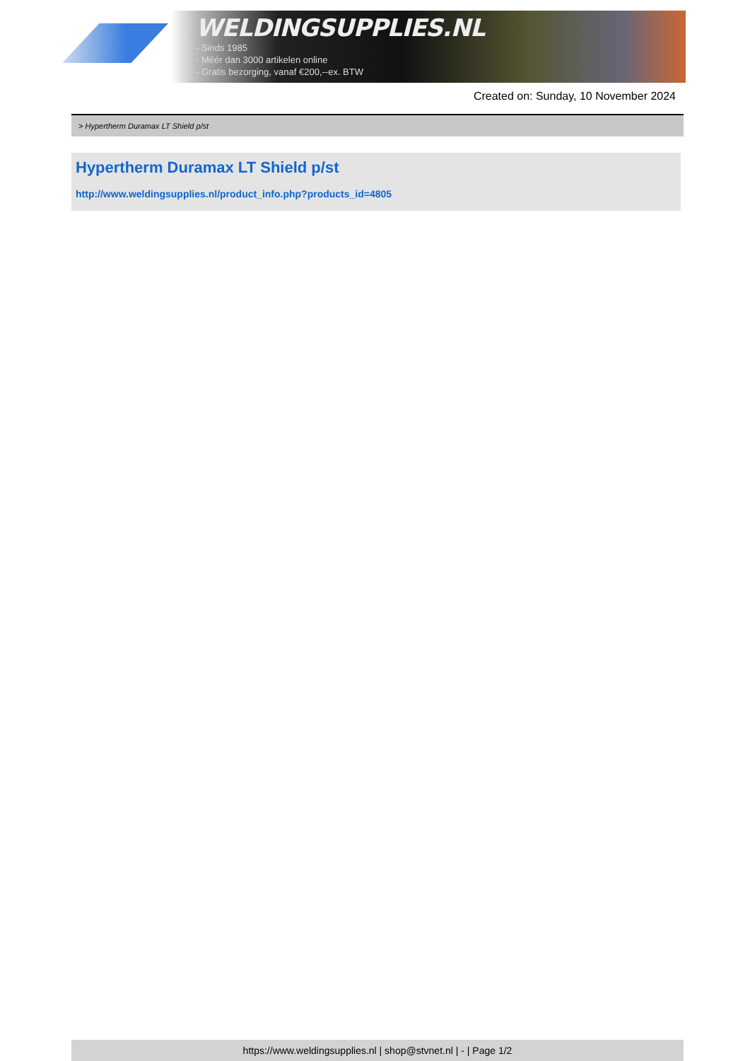WELDINGSUPPLIES.NL
- Sinds 1985
- Méér dan 3000 artikelen online
- Gratis bezorging, vanaf €200,--ex. BTW
Created on: Sunday, 10 November 2024
> Hypertherm Duramax LT Shield p/st
Hypertherm Duramax LT Shield p/st
http://www.weldingsupplies.nl/product_info.php?products_id=4805
https://www.weldingsupplies.nl | shop@stvnet.nl | - | Page 1/2